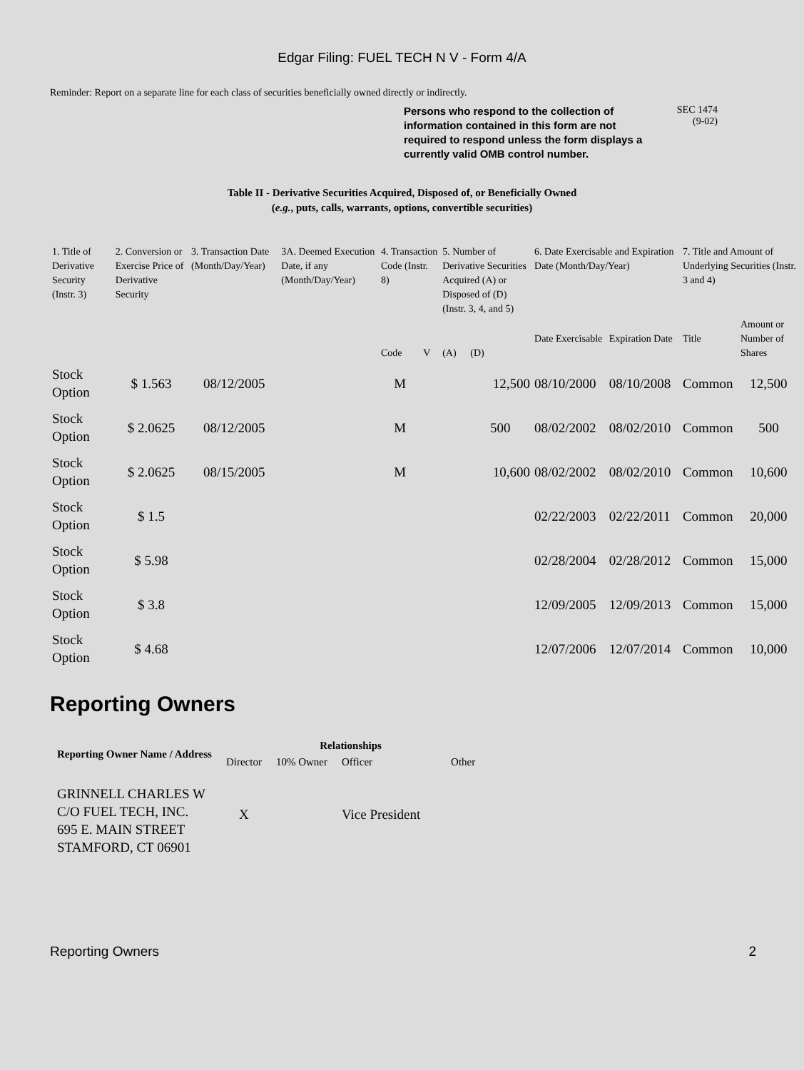Edgar Filing: FUEL TECH N V - Form 4/A
Reminder: Report on a separate line for each class of securities beneficially owned directly or indirectly.
Persons who respond to the collection of information contained in this form are not required to respond unless the form displays a currently valid OMB control number.
SEC 1474
(9-02)
Table II - Derivative Securities Acquired, Disposed of, or Beneficially Owned
(e.g., puts, calls, warrants, options, convertible securities)
| 1. Title of Derivative Security (Instr. 3) | 2. Conversion or Exercise Price of Derivative Security | 3. Transaction Date (Month/Day/Year) | 3A. Deemed Execution Date, if any (Month/Day/Year) | 4. Transaction Code (Instr. 8) | | 5. Number of Derivative Securities Acquired (A) or Disposed of (D) (Instr. 3, 4, and 5) | | 6. Date Exercisable and Expiration Date (Month/Day/Year) | | 7. Title and Amount of Underlying Securities (Instr. 3 and 4) | |
| --- | --- | --- | --- | --- | --- | --- | --- | --- | --- | --- | --- |
| | | | | Code | V | (A) | (D) | Date Exercisable | Expiration Date | Title | Amount or Number of Shares |
| Stock Option | $ 1.563 | 08/12/2005 | | M | | | 12,500 | 08/10/2000 | 08/10/2008 | Common | 12,500 |
| Stock Option | $ 2.0625 | 08/12/2005 | | M | | | 500 | 08/02/2002 | 08/02/2010 | Common | 500 |
| Stock Option | $ 2.0625 | 08/15/2005 | | M | | | 10,600 | 08/02/2002 | 08/02/2010 | Common | 10,600 |
| Stock Option | $ 1.5 | | | | | | | 02/22/2003 | 02/22/2011 | Common | 20,000 |
| Stock Option | $ 5.98 | | | | | | | 02/28/2004 | 02/28/2012 | Common | 15,000 |
| Stock Option | $ 3.8 | | | | | | | 12/09/2005 | 12/09/2013 | Common | 15,000 |
| Stock Option | $ 4.68 | | | | | | | 12/07/2006 | 12/07/2014 | Common | 10,000 |
Reporting Owners
| Reporting Owner Name / Address | Relationships | | | |
| --- | --- | --- | --- | --- |
| | Director | 10% Owner | Officer | Other |
| GRINNELL CHARLES W C/O FUEL TECH, INC. 695 E. MAIN STREET STAMFORD, CT 06901 | X | | Vice President | |
Reporting Owners 2